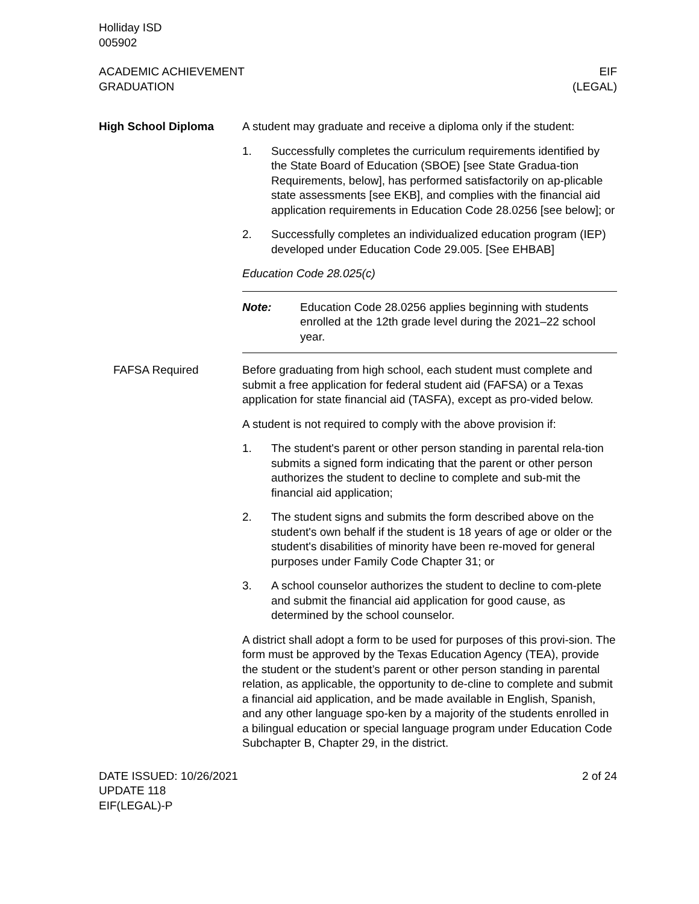Holliday ISD
005902
ACADEMIC ACHIEVEMENT
GRADUATION
EIF
(LEGAL)
High School Diploma A student may graduate and receive a diploma only if the student:
1. Successfully completes the curriculum requirements identified by the State Board of Education (SBOE) [see State Gradua-tion Requirements, below], has performed satisfactorily on ap-plicable state assessments [see EKB], and complies with the financial aid application requirements in Education Code 28.0256 [see below]; or
2. Successfully completes an individualized education program (IEP) developed under Education Code 29.005. [See EHBAB]
Education Code 28.025(c)
Note: Education Code 28.0256 applies beginning with students enrolled at the 12th grade level during the 2021–22 school year.
FAFSA Required Before graduating from high school, each student must complete and submit a free application for federal student aid (FAFSA) or a Texas application for state financial aid (TASFA), except as pro-vided below.
A student is not required to comply with the above provision if:
1. The student's parent or other person standing in parental rela-tion submits a signed form indicating that the parent or other person authorizes the student to decline to complete and sub-mit the financial aid application;
2. The student signs and submits the form described above on the student's own behalf if the student is 18 years of age or older or the student's disabilities of minority have been re-moved for general purposes under Family Code Chapter 31; or
3. A school counselor authorizes the student to decline to com-plete and submit the financial aid application for good cause, as determined by the school counselor.
A district shall adopt a form to be used for purposes of this provi-sion. The form must be approved by the Texas Education Agency (TEA), provide the student or the student’s parent or other person standing in parental relation, as applicable, the opportunity to de-cline to complete and submit a financial aid application, and be made available in English, Spanish, and any other language spo-ken by a majority of the students enrolled in a bilingual education or special language program under Education Code Subchapter B, Chapter 29, in the district.
DATE ISSUED: 10/26/2021
UPDATE 118
EIF(LEGAL)-P
2 of 24